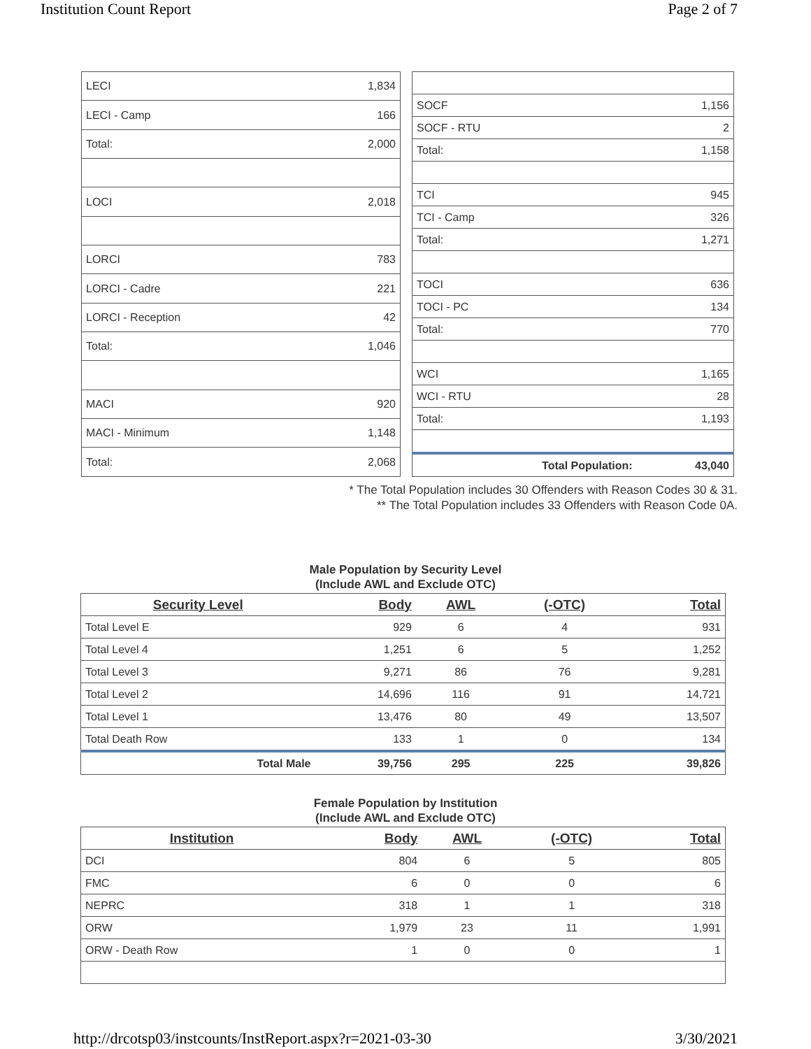Institution Count Report Page 2 of 7
| LECI | 1,834 |
| LECI - Camp | 166 |
| Total: | 2,000 |
| LOCI | 2,018 |
| LORCI | 783 |
| LORCI - Cadre | 221 |
| LORCI - Reception | 42 |
| Total: | 1,046 |
| MACI | 920 |
| MACI - Minimum | 1,148 |
| Total: | 2,068 |
| SOCF | 1,156 |
| SOCF - RTU | 2 |
| Total: | 1,158 |
| TCI | 945 |
| TCI - Camp | 326 |
| Total: | 1,271 |
| TOCI | 636 |
| TOCI - PC | 134 |
| Total: | 770 |
| WCI | 1,165 |
| WCI - RTU | 28 |
| Total: | 1,193 |
| Total Population: | 43,040 |
* The Total Population includes 30 Offenders with Reason Codes 30 & 31.
** The Total Population includes 33 Offenders with Reason Code 0A.
Male Population by Security Level
(Include AWL and Exclude OTC)
| Security Level | Body | AWL | (-OTC) | Total |
| --- | --- | --- | --- | --- |
| Total Level E | 929 | 6 | 4 | 931 |
| Total Level 4 | 1,251 | 6 | 5 | 1,252 |
| Total Level 3 | 9,271 | 86 | 76 | 9,281 |
| Total Level 2 | 14,696 | 116 | 91 | 14,721 |
| Total Level 1 | 13,476 | 80 | 49 | 13,507 |
| Total Death Row | 133 | 1 | 0 | 134 |
| Total Male | 39,756 | 295 | 225 | 39,826 |
Female Population by Institution
(Include AWL and Exclude OTC)
| Institution | Body | AWL | (-OTC) | Total |
| --- | --- | --- | --- | --- |
| DCI | 804 | 6 | 5 | 805 |
| FMC | 6 | 0 | 0 | 6 |
| NEPRC | 318 | 1 | 1 | 318 |
| ORW | 1,979 | 23 | 11 | 1,991 |
| ORW - Death Row | 1 | 0 | 0 | 1 |
http://drcotsp03/instcounts/InstReport.aspx?r=2021-03-30 3/30/2021